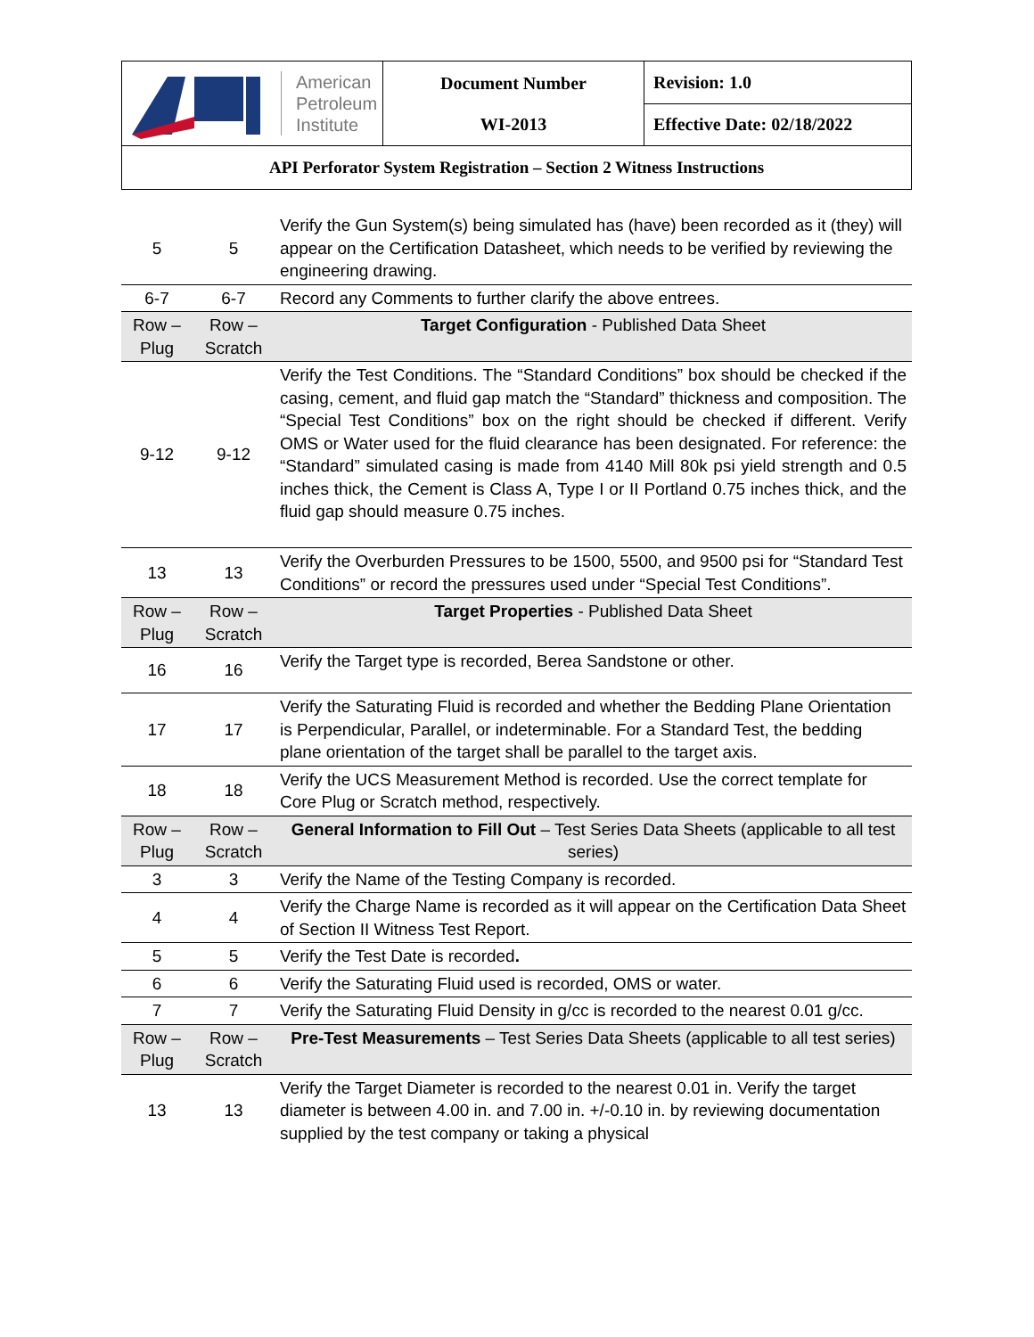| American Petroleum Institute | Document Number WI-2013 | Revision: 1.0 |
| | | Effective Date: 02/18/2022 |
| API Perforator System Registration – Section 2 Witness Instructions | | |
| 5 | 5 | Verify the Gun System(s) being simulated has (have) been recorded as it (they) will appear on the Certification Datasheet, which needs to be verified by reviewing the engineering drawing. |
| 6-7 | 6-7 | Record any Comments to further clarify the above entrees. |
| Row – Plug | Row – Scratch | Target Configuration - Published Data Sheet |
| 9-12 | 9-12 | Verify the Test Conditions. The “Standard Conditions” box should be checked if the casing, cement, and fluid gap match the “Standard” thickness and composition. The “Special Test Conditions” box on the right should be checked if different. Verify OMS or Water used for the fluid clearance has been designated. For reference: the “Standard” simulated casing is made from 4140 Mill 80k psi yield strength and 0.5 inches thick, the Cement is Class A, Type I or II Portland 0.75 inches thick, and the fluid gap should measure 0.75 inches. |
| 13 | 13 | Verify the Overburden Pressures to be 1500, 5500, and 9500 psi for “Standard Test Conditions” or record the pressures used under “Special Test Conditions”. |
| Row – Plug | Row – Scratch | Target Properties - Published Data Sheet |
| 16 | 16 | Verify the Target type is recorded, Berea Sandstone or other. |
| 17 | 17 | Verify the Saturating Fluid is recorded and whether the Bedding Plane Orientation is Perpendicular, Parallel, or indeterminable. For a Standard Test, the bedding plane orientation of the target shall be parallel to the target axis. |
| 18 | 18 | Verify the UCS Measurement Method is recorded. Use the correct template for Core Plug or Scratch method, respectively. |
| Row – Plug | Row – Scratch | General Information to Fill Out – Test Series Data Sheets (applicable to all test series) |
| 3 | 3 | Verify the Name of the Testing Company is recorded. |
| 4 | 4 | Verify the Charge Name is recorded as it will appear on the Certification Data Sheet of Section II Witness Test Report. |
| 5 | 5 | Verify the Test Date is recorded . |
| 6 | 6 | Verify the Saturating Fluid used is recorded, OMS or water. |
| 7 | 7 | Verify the Saturating Fluid Density in g/cc is recorded to the nearest 0.01 g/cc. |
| Row – Plug | Row – Scratch | Pre-Test Measurements – Test Series Data Sheets (applicable to all test series) |
| 13 | 13 | Verify the Target Diameter is recorded to the nearest 0.01 in. Verify the target diameter is between 4.00 in. and 7.00 in. +/-0.10 in. by reviewing documentation supplied by the test company or taking a physical |